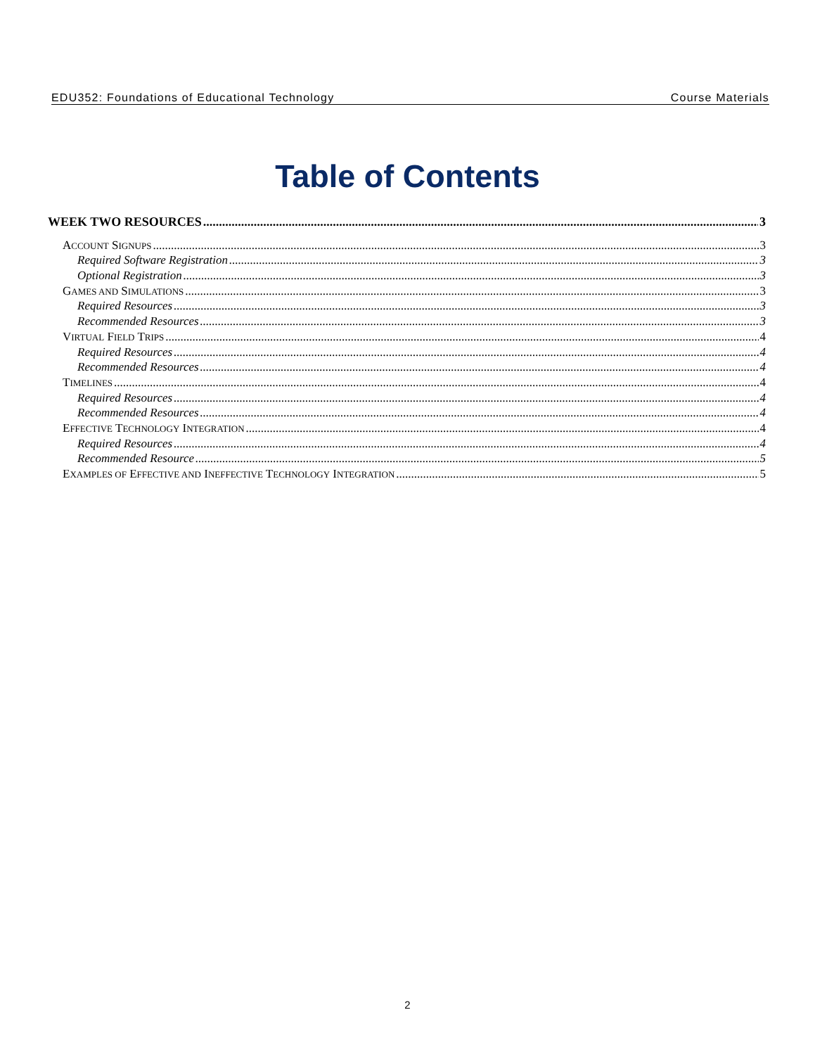EDU352: Foundations of Educational Technology Course Materials
Table of Contents
WEEK TWO RESOURCES 3
ACCOUNT SIGNUPS 3
Required Software Registration 3
Optional Registration 3
GAMES AND SIMULATIONS 3
Required Resources 3
Recommended Resources 3
VIRTUAL FIELD TRIPS 4
Required Resources 4
Recommended Resources 4
TIMELINES 4
Required Resources 4
Recommended Resources 4
EFFECTIVE TECHNOLOGY INTEGRATION 4
Required Resources 4
Recommended Resource 5
EXAMPLES OF EFFECTIVE AND INEFFECTIVE TECHNOLOGY INTEGRATION 5
2